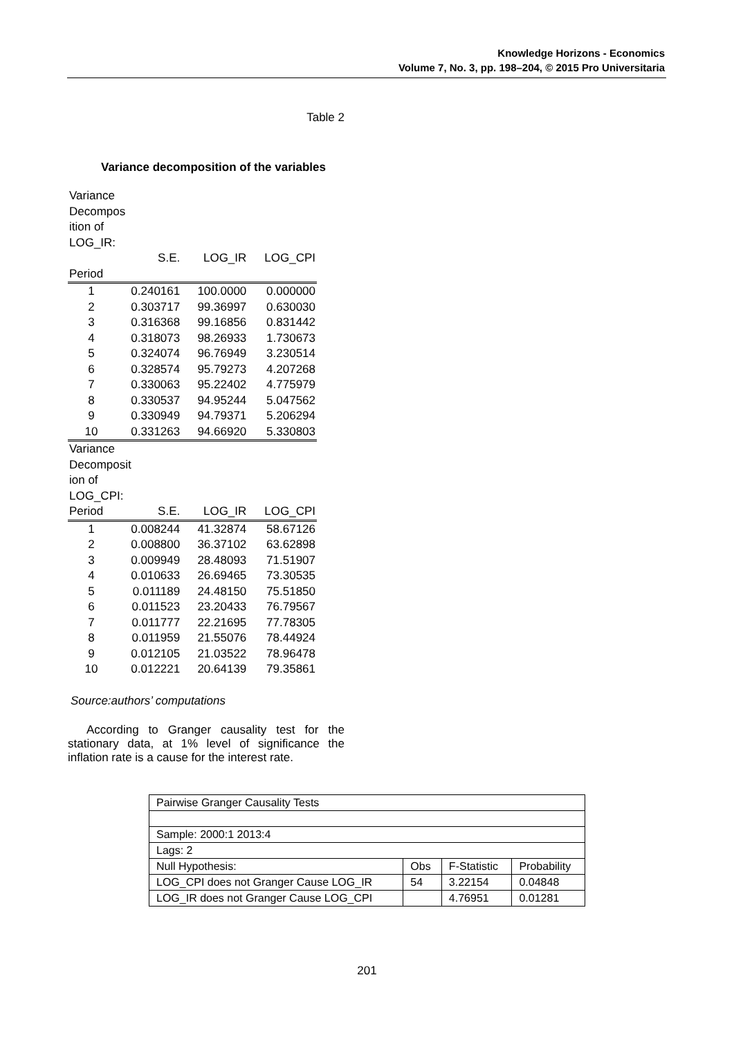Knowledge Horizons - Economics
Volume 7, No. 3, pp. 198–204, © 2015 Pro Universitaria
Table 2
Variance decomposition of the variables
| Variance Decompos ition of LOG_IR: | | | |
| | S.E. | LOG_IR | LOG_CPI |
| Period | | | |
| 1 | 0.240161 | 100.0000 | 0.000000 |
| 2 | 0.303717 | 99.36997 | 0.630030 |
| 3 | 0.316368 | 99.16856 | 0.831442 |
| 4 | 0.318073 | 98.26933 | 1.730673 |
| 5 | 0.324074 | 96.76949 | 3.230514 |
| 6 | 0.328574 | 95.79273 | 4.207268 |
| 7 | 0.330063 | 95.22402 | 4.775979 |
| 8 | 0.330537 | 94.95244 | 5.047562 |
| 9 | 0.330949 | 94.79371 | 5.206294 |
| 10 | 0.331263 | 94.66920 | 5.330803 |
| Variance Decomposit ion of LOG_CPI: | | | |
| Period | S.E. | LOG_IR | LOG_CPI |
| 1 | 0.008244 | 41.32874 | 58.67126 |
| 2 | 0.008800 | 36.37102 | 63.62898 |
| 3 | 0.009949 | 28.48093 | 71.51907 |
| 4 | 0.010633 | 26.69465 | 73.30535 |
| 5 | 0.011189 | 24.48150 | 75.51850 |
| 6 | 0.011523 | 23.20433 | 76.79567 |
| 7 | 0.011777 | 22.21695 | 77.78305 |
| 8 | 0.011959 | 21.55076 | 78.44924 |
| 9 | 0.012105 | 21.03522 | 78.96478 |
| 10 | 0.012221 | 20.64139 | 79.35861 |
Source:authors’ computations
According to Granger causality test for the stationary data, at 1% level of significance the inflation rate is a cause for the interest rate.
| Pairwise Granger Causality Tests | | | |
| Sample: 2000:1 2013:4 | | | |
| Lags: 2 | | | |
| Null Hypothesis: | Obs | F-Statistic | Probability |
| LOG_CPI does not Granger Cause LOG_IR | 54 | 3.22154 | 0.04848 |
| LOG_IR does not Granger Cause LOG_CPI | | 4.76951 | 0.01281 |
201